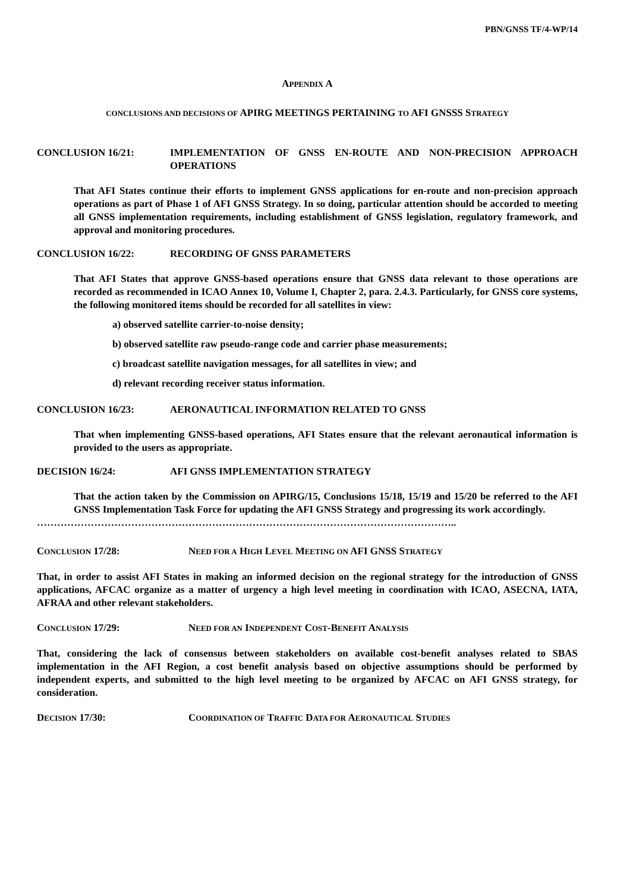PBN/GNSS TF/4-WP/14
APPENDIX A
CONCLUSIONS AND DECISIONS OF APIRG MEETINGS PERTAINING TO AFI GNSSS STRATEGY
CONCLUSION 16/21: IMPLEMENTATION OF GNSS EN-ROUTE AND NON-PRECISION APPROACH OPERATIONS
That AFI States continue their efforts to implement GNSS applications for en-route and non-precision approach operations as part of Phase 1 of AFI GNSS Strategy. In so doing, particular attention should be accorded to meeting all GNSS implementation requirements, including establishment of GNSS legislation, regulatory framework, and approval and monitoring procedures.
CONCLUSION 16/22: RECORDING OF GNSS PARAMETERS
That AFI States that approve GNSS-based operations ensure that GNSS data relevant to those operations are recorded as recommended in ICAO Annex 10, Volume I, Chapter 2, para. 2.4.3. Particularly, for GNSS core systems, the following monitored items should be recorded for all satellites in view:
a) observed satellite carrier-to-noise density;
b) observed satellite raw pseudo-range code and carrier phase measurements;
c) broadcast satellite navigation messages, for all satellites in view; and
d) relevant recording receiver status information.
CONCLUSION 16/23: AERONAUTICAL INFORMATION RELATED TO GNSS
That when implementing GNSS-based operations, AFI States ensure that the relevant aeronautical information is provided to the users as appropriate.
DECISION 16/24: AFI GNSS IMPLEMENTATION STRATEGY
That the action taken by the Commission on APIRG/15, Conclusions 15/18, 15/19 and 15/20 be referred to the AFI GNSS Implementation Task Force for updating the AFI GNSS Strategy and progressing its work accordingly.
……………………………………………………………………………………………………………..
CONCLUSION 17/28: NEED FOR A HIGH LEVEL MEETING ON AFI GNSS STRATEGY
That, in order to assist AFI States in making an informed decision on the regional strategy for the introduction of GNSS applications, AFCAC organize as a matter of urgency a high level meeting in coordination with ICAO, ASECNA, IATA, AFRAA and other relevant stakeholders.
CONCLUSION 17/29: NEED FOR AN INDEPENDENT COST-BENEFIT ANALYSIS
That, considering the lack of consensus between stakeholders on available cost-benefit analyses related to SBAS implementation in the AFI Region, a cost benefit analysis based on objective assumptions should be performed by independent experts, and submitted to the high level meeting to be organized by AFCAC on AFI GNSS strategy, for consideration.
DECISION 17/30: COORDINATION OF TRAFFIC DATA FOR AERONAUTICAL STUDIES